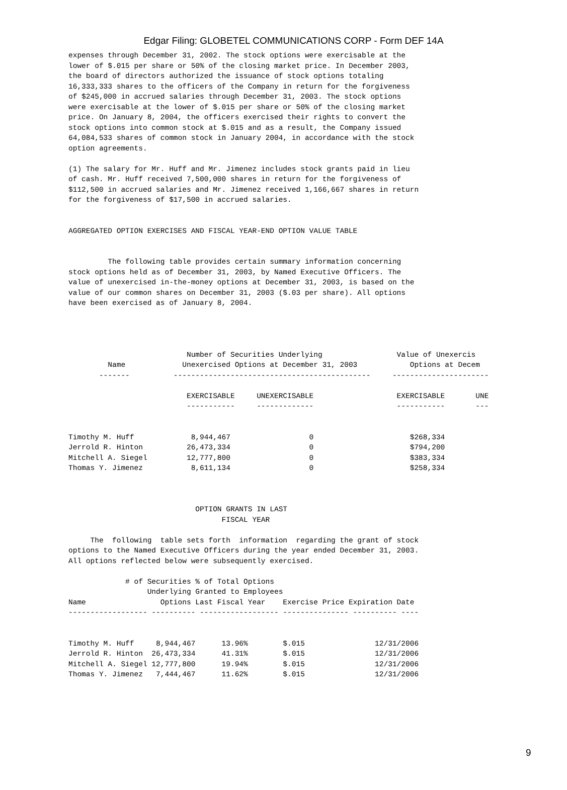Edgar Filing: GLOBETEL COMMUNICATIONS CORP - Form DEF 14A
expenses through December 31, 2002. The stock options were exercisable at the
lower of $.015 per share or 50% of the closing market price. In December 2003,
the board of directors authorized the issuance of stock options totaling
16,333,333 shares to the officers of the Company in return for the forgiveness
of $245,000 in accrued salaries through December 31, 2003. The stock options
were exercisable at the lower of $.015 per share or 50% of the closing market
price. On January 8, 2004, the officers exercised their rights to convert the
stock options into common stock at $.015 and as a result, the Company issued
64,084,533 shares of common stock in January 2004, in accordance with the stock
option agreements.

(1) The salary for Mr. Huff and Mr. Jimenez includes stock grants paid in lieu
of cash. Mr. Huff received 7,500,000 shares in return for the forgiveness of
$112,500 in accrued salaries and Mr. Jimenez received 1,166,667 shares in return
for the forgiveness of $17,500 in accrued salaries.


AGGREGATED OPTION EXERCISES AND FISCAL YEAR-END OPTION VALUE TABLE


         The following table provides certain summary information concerning
stock options held as of December 31, 2003, by Named Executive Officers. The
value of unexercised in-the-money options at December 31, 2003, is based on the
value of our common shares on December 31, 2003 ($.03 per share). All options
have been exercised as of January 8, 2004.




                           Number of Securities Underlying                 Value of Unexercis
         Name             Unexercised Options at December 31, 2003            Options at Decem
       -------          ---------------------------------------------     ----------------------

                           EXERCISABLE     UNEXERCISABLE                   EXERCISABLE       UNE
                           -----------     -------------                   -----------       ---


Timothy M. Huff             8,944,467                  0                      $268,334
Jerrold R. Hinton          26,473,334                  0                      $794,200
Mitchell A. Siegel         12,777,800                  0                      $383,334
Thomas Y. Jimenez           8,611,134                  0                      $258,334



                             OPTION GRANTS IN LAST
                                   FISCAL YEAR

     The  following  table sets forth  information  regarding the grant of stock
options to the Named Executive Officers during the year ended December 31, 2003.
All options reflected below were subsequently exercised.

             # of Securities % of Total Options
                  Underlying Granted to Employees
Name                 Options Last Fiscal Year    Exercise Price Expiration Date
------------------ ---------- ------------------ --------------- ---------- ----


Timothy M. Huff     8,944,467      13.96%        $.015                12/31/2006
Jerrold R. Hinton  26,473,334      41.31%        $.015                12/31/2006
Mitchell A. Siegel 12,777,800      19.94%        $.015                12/31/2006
Thomas Y. Jimenez   7,444,467      11.62%        $.015                12/31/2006
9